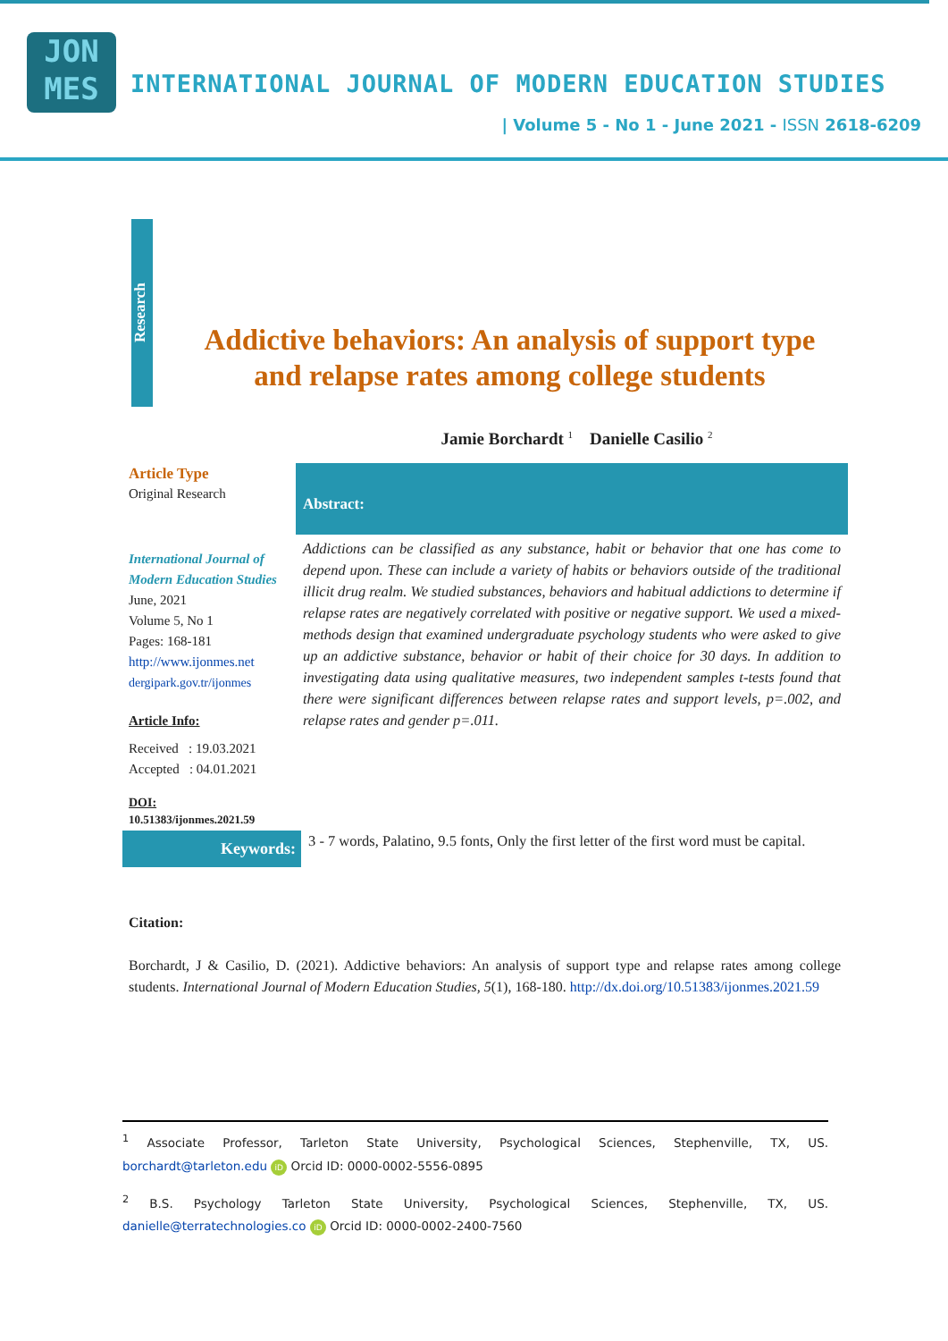JON
MES
INTERNATIONAL JOURNAL OF MODERN EDUCATION STUDIES
| Volume 5 - No 1 - June 2021 - ISSN 2618-6209
Research
Addictive behaviors: An analysis of support type and relapse rates among college students
Jamie Borchardt <sup>1</sup> Danielle Casilio <sup>2</sup>
Article Type
Original Research
International Journal of Modern Education Studies
June, 2021
Volume 5, No 1
Pages: 168-181
http://www.ijonmes.net
dergipark.gov.tr/ijonmes
Article Info:
Received : 19.03.2021
Accepted : 04.01.2021
DOI:
10.51383/ijonmes.2021.59
Abstract:
Addictions can be classified as any substance, habit or behavior that one has come to depend upon. These can include a variety of habits or behaviors outside of the traditional illicit drug realm. We studied substances, behaviors and habitual addictions to determine if relapse rates are negatively correlated with positive or negative support. We used a mixed-methods design that examined undergraduate psychology students who were asked to give up an addictive substance, behavior or habit of their choice for 30 days. In addition to investigating data using qualitative measures, two independent samples t-tests found that there were significant differences between relapse rates and support levels, p=.002, and relapse rates and gender p=.011.
Keywords:
3 - 7 words, Palatino, 9.5 fonts, Only the first letter of the first word must be capital.
Citation:
Borchardt, J & Casilio, D. (2021). Addictive behaviors: An analysis of support type and relapse rates among college students. International Journal of Modern Education Studies, 5(1), 168-180. http://dx.doi.org/10.51383/ijonmes.2021.59
<sup>1</sup> Associate Professor, Tarleton State University, Psychological Sciences, Stephenville, TX, US. borchardt@tarleton.edu iD Orcid ID: 0000-0002-5556-0895
<sup>2</sup> B.S. Psychology Tarleton State University, Psychological Sciences, Stephenville, TX, US. danielle@terratechnologies.co iD Orcid ID: 0000-0002-2400-7560